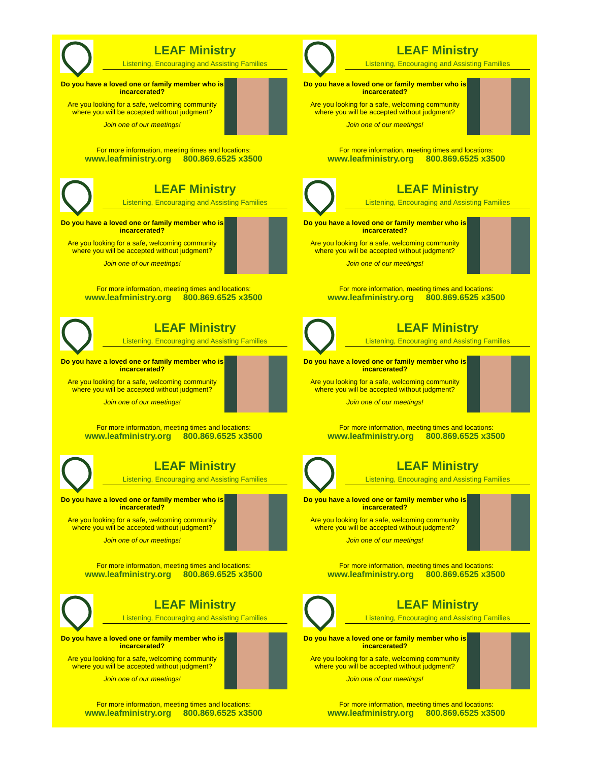LEAF Ministry
Listening, Encouraging and Assisting Families
Do you have a loved one or family member who is incarcerated?
Are you looking for a safe, welcoming community where you will be accepted without judgment?
Join one of our meetings!
For more information, meeting times and locations:
www.leafministry.org 800.869.6525 x3500
LEAF Ministry
Listening, Encouraging and Assisting Families
Do you have a loved one or family member who is incarcerated?
Are you looking for a safe, welcoming community where you will be accepted without judgment?
Join one of our meetings!
For more information, meeting times and locations:
www.leafministry.org 800.869.6525 x3500
LEAF Ministry
Listening, Encouraging and Assisting Families
Do you have a loved one or family member who is incarcerated?
Are you looking for a safe, welcoming community where you will be accepted without judgment?
Join one of our meetings!
For more information, meeting times and locations:
www.leafministry.org 800.869.6525 x3500
LEAF Ministry
Listening, Encouraging and Assisting Families
Do you have a loved one or family member who is incarcerated?
Are you looking for a safe, welcoming community where you will be accepted without judgment?
Join one of our meetings!
For more information, meeting times and locations:
www.leafministry.org 800.869.6525 x3500
LEAF Ministry
Listening, Encouraging and Assisting Families
Do you have a loved one or family member who is incarcerated?
Are you looking for a safe, welcoming community where you will be accepted without judgment?
Join one of our meetings!
For more information, meeting times and locations:
www.leafministry.org 800.869.6525 x3500
LEAF Ministry
Listening, Encouraging and Assisting Families
Do you have a loved one or family member who is incarcerated?
Are you looking for a safe, welcoming community where you will be accepted without judgment?
Join one of our meetings!
For more information, meeting times and locations:
www.leafministry.org 800.869.6525 x3500
LEAF Ministry
Listening, Encouraging and Assisting Families
Do you have a loved one or family member who is incarcerated?
Are you looking for a safe, welcoming community where you will be accepted without judgment?
Join one of our meetings!
For more information, meeting times and locations:
www.leafministry.org 800.869.6525 x3500
LEAF Ministry
Listening, Encouraging and Assisting Families
Do you have a loved one or family member who is incarcerated?
Are you looking for a safe, welcoming community where you will be accepted without judgment?
Join one of our meetings!
For more information, meeting times and locations:
www.leafministry.org 800.869.6525 x3500
LEAF Ministry
Listening, Encouraging and Assisting Families
Do you have a loved one or family member who is incarcerated?
Are you looking for a safe, welcoming community where you will be accepted without judgment?
Join one of our meetings!
For more information, meeting times and locations:
www.leafministry.org 800.869.6525 x3500
LEAF Ministry
Listening, Encouraging and Assisting Families
Do you have a loved one or family member who is incarcerated?
Are you looking for a safe, welcoming community where you will be accepted without judgment?
Join one of our meetings!
For more information, meeting times and locations:
www.leafministry.org 800.869.6525 x3500